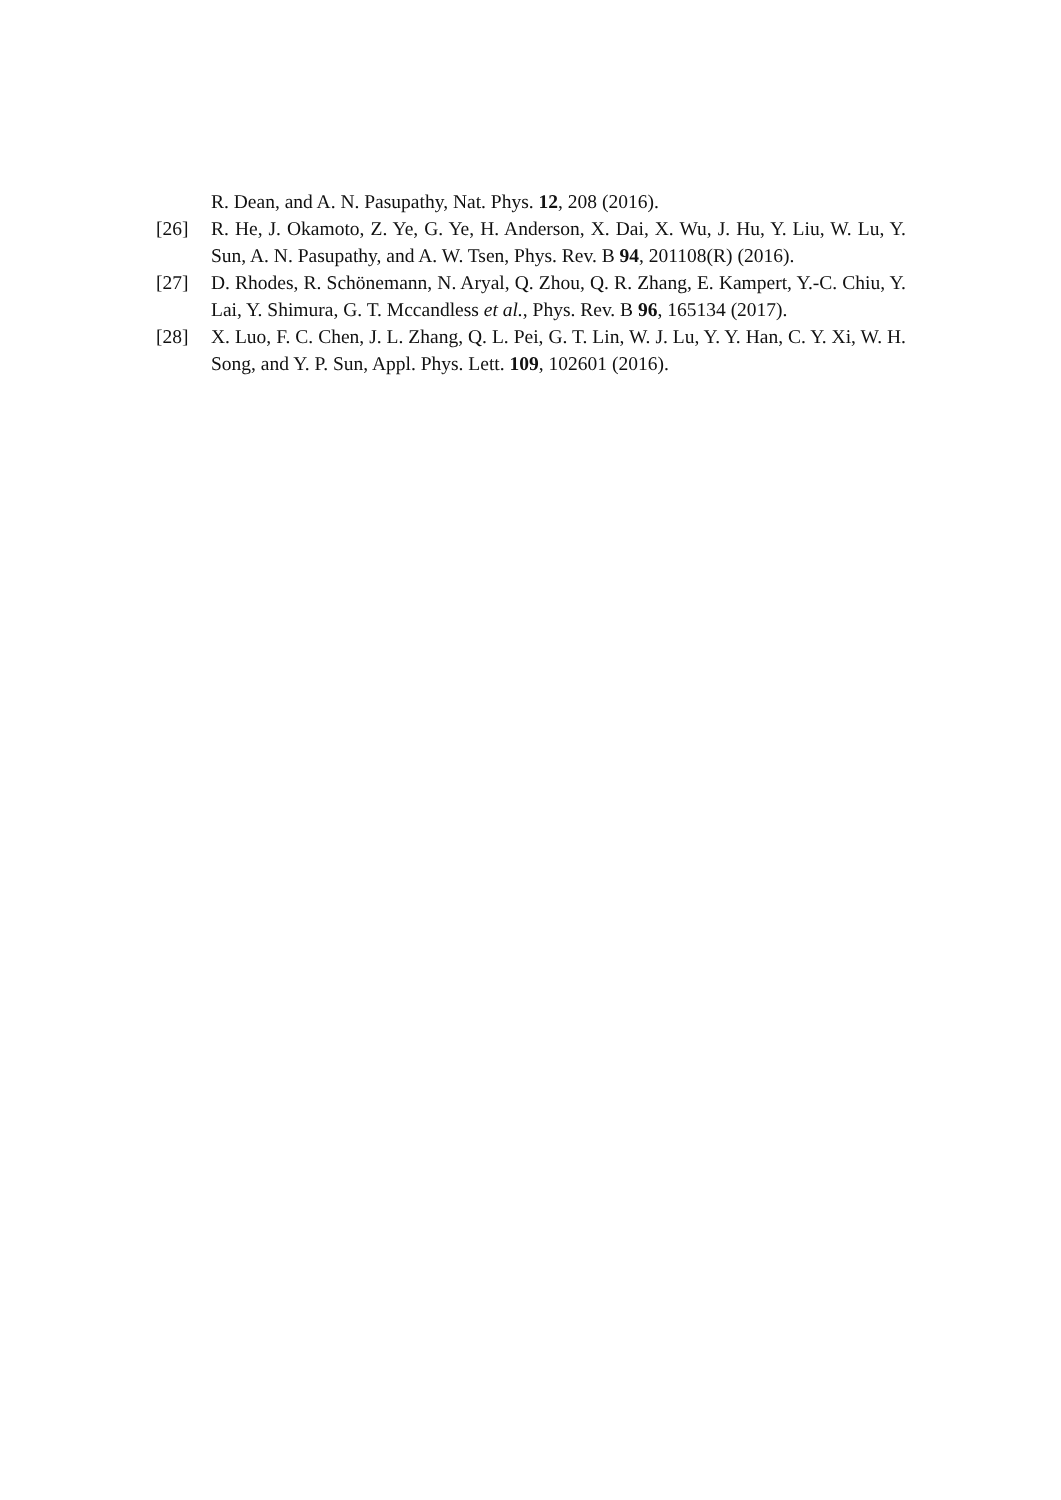R. Dean, and A. N. Pasupathy, Nat. Phys. 12, 208 (2016).
[26] R. He, J. Okamoto, Z. Ye, G. Ye, H. Anderson, X. Dai, X. Wu, J. Hu, Y. Liu, W. Lu, Y. Sun, A. N. Pasupathy, and A. W. Tsen, Phys. Rev. B 94, 201108(R) (2016).
[27] D. Rhodes, R. Schönemann, N. Aryal, Q. Zhou, Q. R. Zhang, E. Kampert, Y.-C. Chiu, Y. Lai, Y. Shimura, G. T. Mccandless et al., Phys. Rev. B 96, 165134 (2017).
[28] X. Luo, F. C. Chen, J. L. Zhang, Q. L. Pei, G. T. Lin, W. J. Lu, Y. Y. Han, C. Y. Xi, W. H. Song, and Y. P. Sun, Appl. Phys. Lett. 109, 102601 (2016).